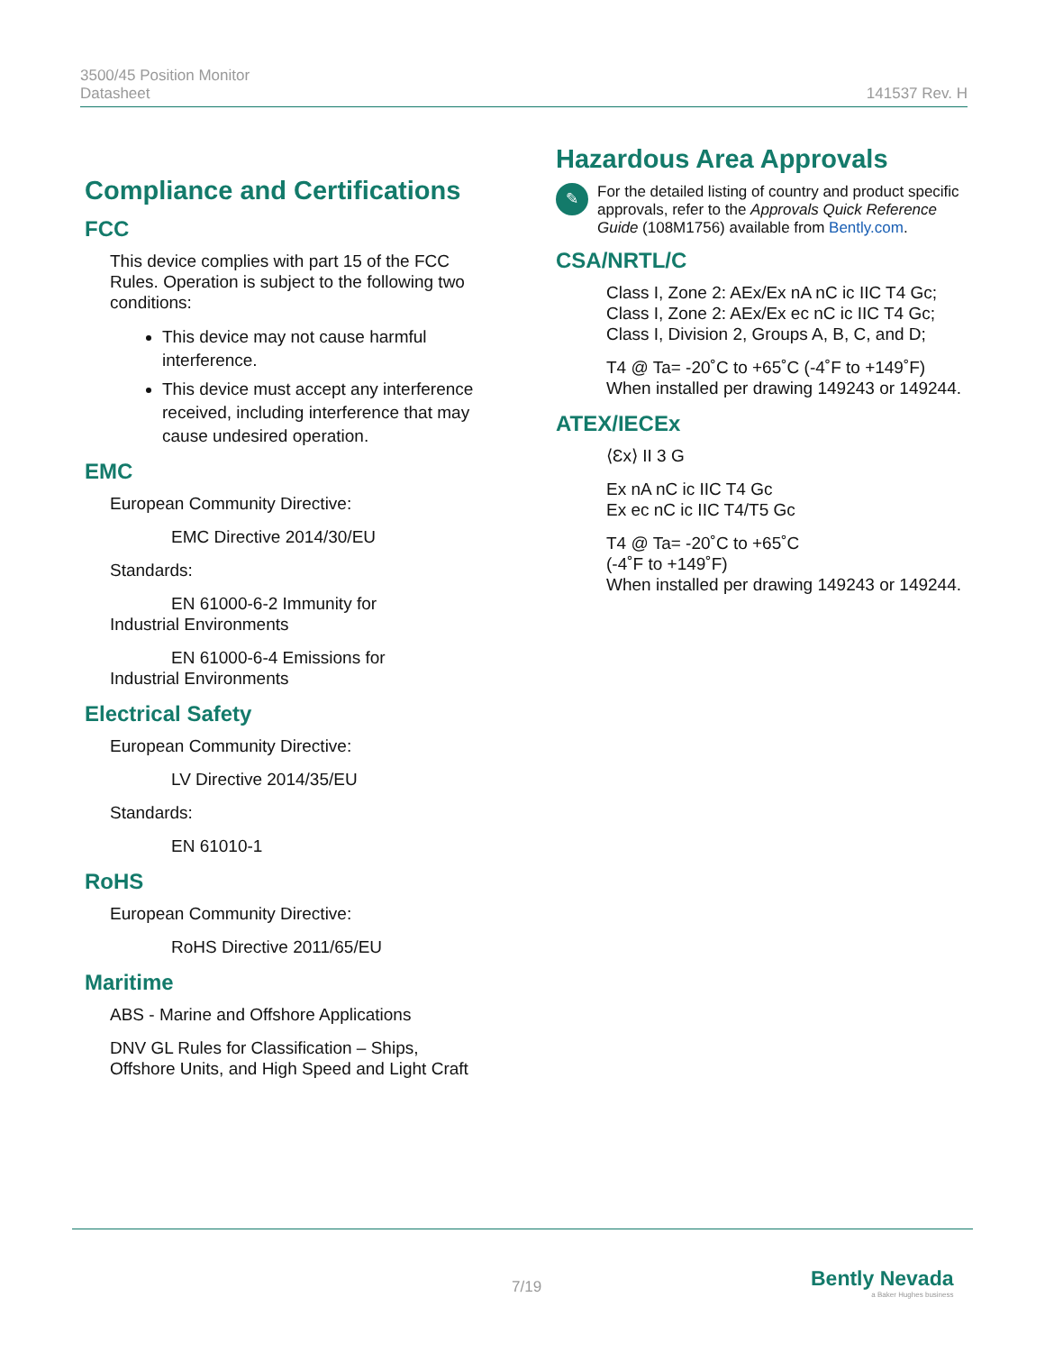3500/45 Position Monitor
Datasheet
141537 Rev. H
Compliance and Certifications
FCC
This device complies with part 15 of the FCC Rules. Operation is subject to the following two conditions:
This device may not cause harmful interference.
This device must accept any interference received, including interference that may cause undesired operation.
EMC
European Community Directive:
EMC Directive 2014/30/EU
Standards:
EN 61000-6-2 Immunity for
Industrial Environments
EN 61000-6-4 Emissions for
Industrial Environments
Electrical Safety
European Community Directive:
LV Directive 2014/35/EU
Standards:
EN 61010-1
RoHS
European Community Directive:
RoHS Directive 2011/65/EU
Maritime
ABS - Marine and Offshore Applications
DNV GL Rules for Classification – Ships, Offshore Units, and High Speed and Light Craft
Hazardous Area Approvals
✎
For the detailed listing of country and product specific approvals, refer to the Approvals Quick Reference Guide (108M1756) available from Bently.com.
CSA/NRTL/C
Class I, Zone 2: AEx/Ex nA nC ic IIC T4 Gc;
Class I, Zone 2: AEx/Ex ec nC ic IIC T4 Gc;
Class I, Division 2, Groups A, B, C, and D;
T4 @ Ta= -20˚C to +65˚C (-4˚F to +149˚F)
When installed per drawing 149243 or 149244.
ATEX/IECEx
⟨Ɛx⟩ II 3 G
Ex nA nC ic IIC T4 Gc
Ex ec nC ic IIC T4/T5 Gc
T4 @ Ta= -20˚C to +65˚C
(-4˚F to +149˚F)
When installed per drawing 149243 or 149244.
7/19
Bently Nevada
a Baker Hughes business